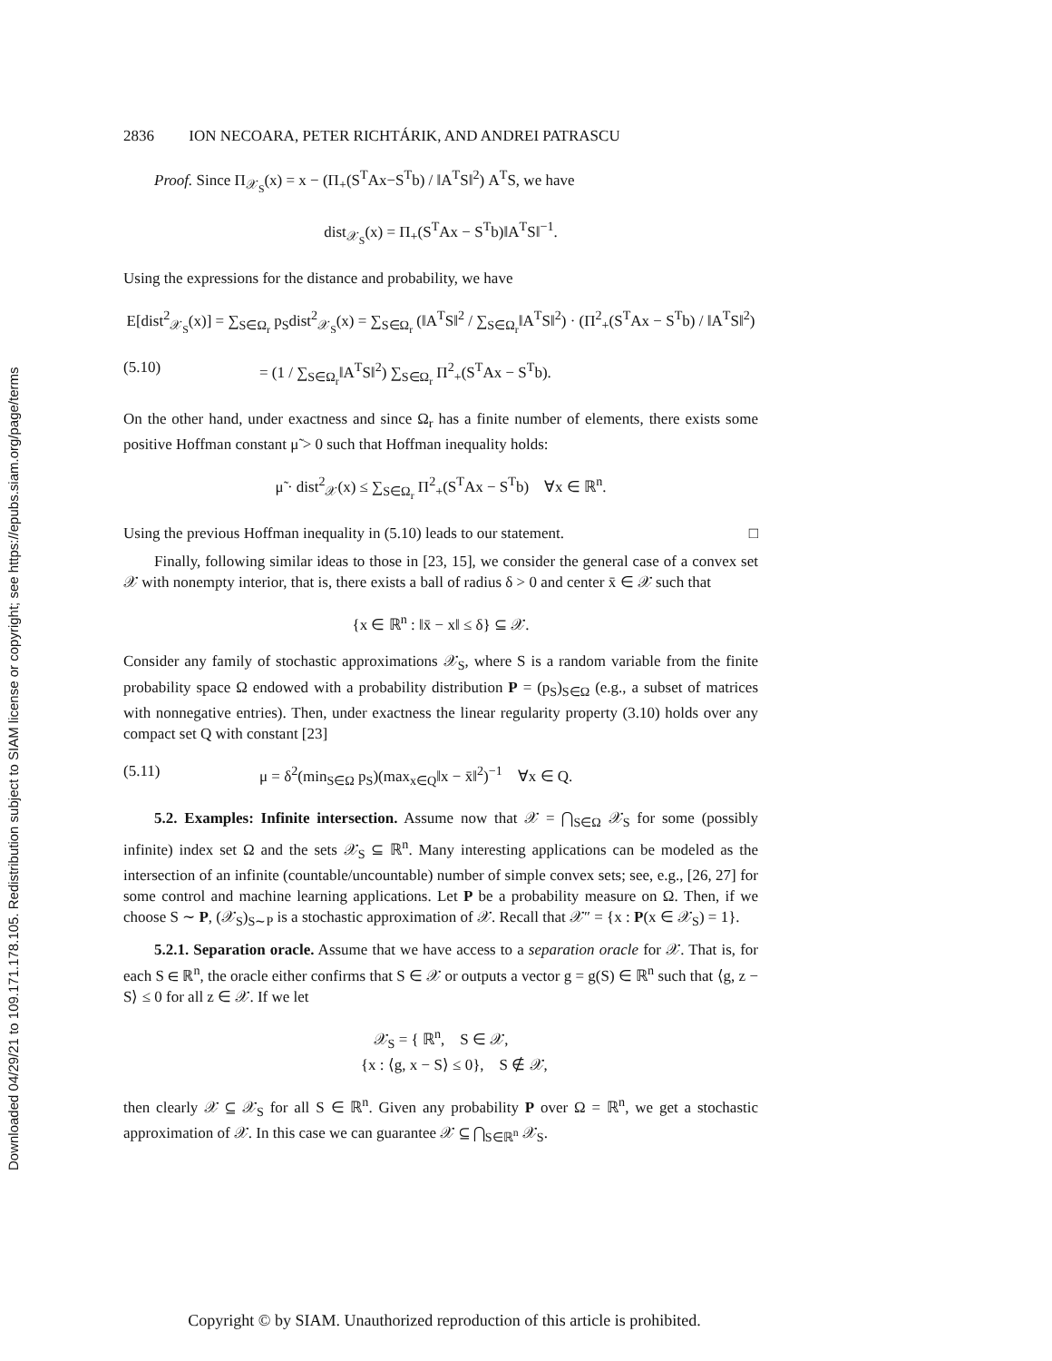Downloaded 04/29/21 to 109.171.178.105. Redistribution subject to SIAM license or copyright; see https://epubs.siam.org/page/terms
2836 ION NECOARA, PETER RICHTÁRIK, AND ANDREI PATRASCU
Proof. Since Π<sub>𝒳<sub>S</sub></sub>(x) = x − (Π<sub>+</sub>(S<sup>T</sup>Ax−S<sup>T</sup>b) / ‖A<sup>T</sup>S‖<sup>2</sup>) A<sup>T</sup>S, we have
dist<sub>𝒳<sub>S</sub></sub>(x) = Π<sub>+</sub>(S<sup>T</sup>Ax − S<sup>T</sup>b)‖A<sup>T</sup>S‖<sup>−1</sup>.
Using the expressions for the distance and probability, we have
E[dist<sup>2</sup><sub>𝒳<sub>S</sub></sub>(x)] = ∑<sub>S∈Ω<sub>r</sub></sub> p<sub>S</sub>dist<sup>2</sup><sub>𝒳<sub>S</sub></sub>(x) = ∑<sub>S∈Ω<sub>r</sub></sub> (‖A<sup>T</sup>S‖<sup>2</sup> / ∑<sub>S∈Ω<sub>r</sub></sub>‖A<sup>T</sup>S‖<sup>2</sup>) · (Π<sup>2</sup><sub>+</sub>(S<sup>T</sup>Ax − S<sup>T</sup>b) / ‖A<sup>T</sup>S‖<sup>2</sup>)
(5.10) = (1 / ∑<sub>S∈Ω<sub>r</sub></sub>‖A<sup>T</sup>S‖<sup>2</sup>) ∑<sub>S∈Ω<sub>r</sub></sub> Π<sup>2</sup><sub>+</sub>(S<sup>T</sup>Ax − S<sup>T</sup>b).
On the other hand, under exactness and since Ω<sub>r</sub> has a finite number of elements, there exists some positive Hoffman constant μ̃ > 0 such that Hoffman inequality holds:
μ̃ · dist<sup>2</sup><sub>𝒳</sub>(x) ≤ ∑<sub>S∈Ω<sub>r</sub></sub> Π<sup>2</sup><sub>+</sub>(S<sup>T</sup>Ax − S<sup>T</sup>b) ∀x ∈ ℝ<sup>n</sup>.
Using the previous Hoffman inequality in (5.10) leads to our statement. □
Finally, following similar ideas to those in [23, 15], we consider the general case of a convex set 𝒳 with nonempty interior, that is, there exists a ball of radius δ > 0 and center x̄ ∈ 𝒳 such that
{x ∈ ℝ<sup>n</sup> : ‖x̄ − x‖ ≤ δ} ⊆ 𝒳.
Consider any family of stochastic approximations 𝒳<sub>S</sub>, where S is a random variable from the finite probability space Ω endowed with a probability distribution P = (p<sub>S</sub>)<sub>S∈Ω</sub> (e.g., a subset of matrices with nonnegative entries). Then, under exactness the linear regularity property (3.10) holds over any compact set Q with constant [23]
(5.11) μ = δ<sup>2</sup>(min<sub>S∈Ω</sub> p<sub>S</sub>)(max<sub>x∈Q</sub>‖x − x̄‖<sup>2</sup>)<sup>−1</sup> ∀x ∈ Q.
5.2. Examples: Infinite intersection. Assume now that 𝒳 = ⋂<sub>S∈Ω</sub> 𝒳<sub>S</sub> for some (possibly infinite) index set Ω and the sets 𝒳<sub>S</sub> ⊆ ℝ<sup>n</sup>. Many interesting applications can be modeled as the intersection of an infinite (countable/uncountable) number of simple convex sets; see, e.g., [26, 27] for some control and machine learning applications. Let P be a probability measure on Ω. Then, if we choose S ∼ P, (𝒳<sub>S</sub>)<sub>S∼P</sub> is a stochastic approximation of 𝒳. Recall that 𝒳″ = {x : P(x ∈ 𝒳<sub>S</sub>) = 1}.
5.2.1. Separation oracle. Assume that we have access to a separation oracle for 𝒳. That is, for each S ∈ ℝ<sup>n</sup>, the oracle either confirms that S ∈ 𝒳 or outputs a vector g = g(S) ∈ ℝ<sup>n</sup> such that ⟨g, z − S⟩ ≤ 0 for all z ∈ 𝒳. If we let
𝒳<sub>S</sub> = { ℝ<sup>n</sup>, S ∈ 𝒳,
{x : ⟨g, x − S⟩ ≤ 0}, S ∉ 𝒳,
then clearly 𝒳 ⊆ 𝒳<sub>S</sub> for all S ∈ ℝ<sup>n</sup>. Given any probability P over Ω = ℝ<sup>n</sup>, we get a stochastic approximation of 𝒳. In this case we can guarantee 𝒳 ⊆ ⋂<sub>S∈ℝ<sup>n</sup></sub> 𝒳<sub>S</sub>.
Copyright © by SIAM. Unauthorized reproduction of this article is prohibited.